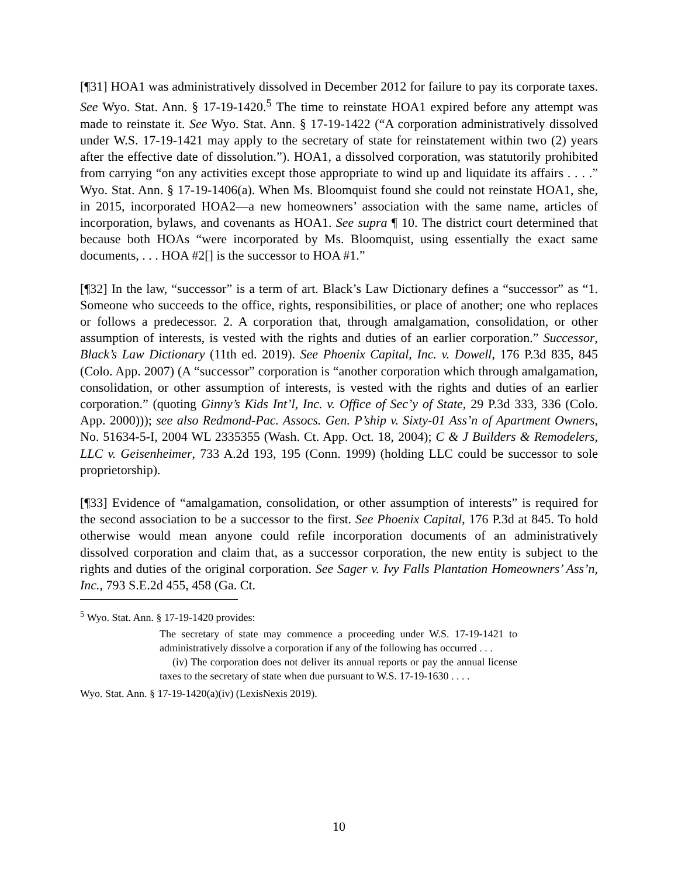[¶31] HOA1 was administratively dissolved in December 2012 for failure to pay its corporate taxes. See Wyo. Stat. Ann. § 17-19-1420.<sup>5</sup> The time to reinstate HOA1 expired before any attempt was made to reinstate it. See Wyo. Stat. Ann. § 17-19-1422 (“A corporation administratively dissolved under W.S. 17-19-1421 may apply to the secretary of state for reinstatement within two (2) years after the effective date of dissolution.”). HOA1, a dissolved corporation, was statutorily prohibited from carrying “on any activities except those appropriate to wind up and liquidate its affairs . . . .” Wyo. Stat. Ann. § 17-19-1406(a). When Ms. Bloomquist found she could not reinstate HOA1, she, in 2015, incorporated HOA2—a new homeowners’ association with the same name, articles of incorporation, bylaws, and covenants as HOA1. See supra ¶ 10. The district court determined that because both HOAs “were incorporated by Ms. Bloomquist, using essentially the exact same documents, . . . HOA #2[] is the successor to HOA #1.”
[¶32] In the law, “successor” is a term of art. Black’s Law Dictionary defines a “successor” as “1. Someone who succeeds to the office, rights, responsibilities, or place of another; one who replaces or follows a predecessor. 2. A corporation that, through amalgamation, consolidation, or other assumption of interests, is vested with the rights and duties of an earlier corporation.” Successor, Black’s Law Dictionary (11th ed. 2019). See Phoenix Capital, Inc. v. Dowell, 176 P.3d 835, 845 (Colo. App. 2007) (A “successor” corporation is “another corporation which through amalgamation, consolidation, or other assumption of interests, is vested with the rights and duties of an earlier corporation.” (quoting Ginny’s Kids Int’l, Inc. v. Office of Sec’y of State, 29 P.3d 333, 336 (Colo. App. 2000))); see also Redmond-Pac. Assocs. Gen. P’ship v. Sixty-01 Ass’n of Apartment Owners, No. 51634-5-I, 2004 WL 2335355 (Wash. Ct. App. Oct. 18, 2004); C & J Builders & Remodelers, LLC v. Geisenheimer, 733 A.2d 193, 195 (Conn. 1999) (holding LLC could be successor to sole proprietorship).
[¶33] Evidence of “amalgamation, consolidation, or other assumption of interests” is required for the second association to be a successor to the first. See Phoenix Capital, 176 P.3d at 845. To hold otherwise would mean anyone could refile incorporation documents of an administratively dissolved corporation and claim that, as a successor corporation, the new entity is subject to the rights and duties of the original corporation. See Sager v. Ivy Falls Plantation Homeowners’ Ass’n, Inc., 793 S.E.2d 455, 458 (Ga. Ct.
<sup>5</sup> Wyo. Stat. Ann. § 17-19-1420 provides:
The secretary of state may commence a proceeding under W.S. 17-19-1421 to administratively dissolve a corporation if any of the following has occurred . . .
(iv) The corporation does not deliver its annual reports or pay the annual license taxes to the secretary of state when due pursuant to W.S. 17-19-1630 . . . .
Wyo. Stat. Ann. § 17-19-1420(a)(iv) (LexisNexis 2019).
10